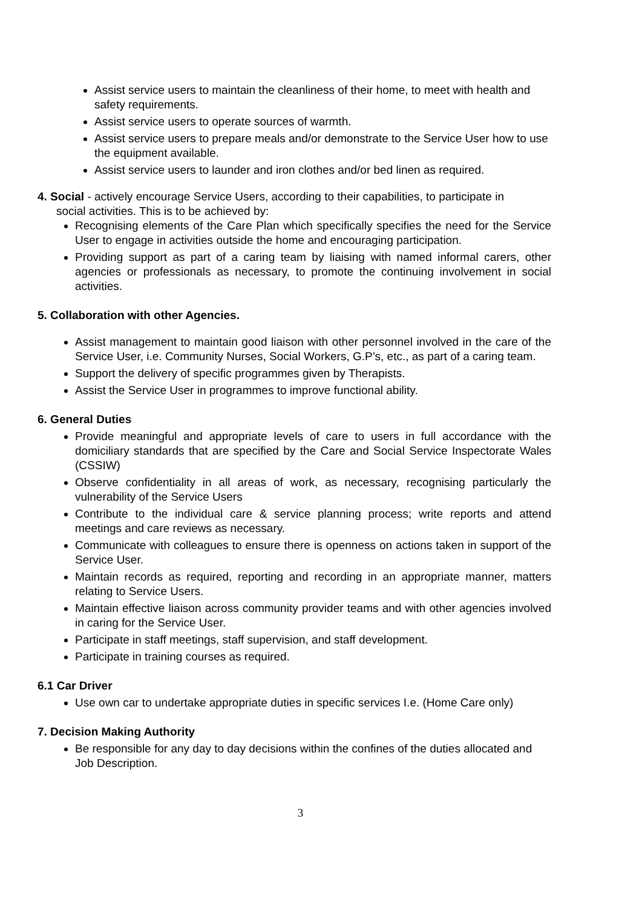Assist service users to maintain the cleanliness of their home, to meet with health and safety requirements.
Assist service users to operate sources of warmth.
Assist service users to prepare meals and/or demonstrate to the Service User how to use the equipment available.
Assist service users to launder and iron clothes and/or bed linen as required.
4. Social - actively encourage Service Users, according to their capabilities, to participate in
social activities. This is to be achieved by:
Recognising elements of the Care Plan which specifically specifies the need for the Service User to engage in activities outside the home and encouraging participation.
Providing support as part of a caring team by liaising with named informal carers, other agencies or professionals as necessary, to promote the continuing involvement in social activities.
5. Collaboration with other Agencies.
Assist management to maintain good liaison with other personnel involved in the care of the Service User, i.e. Community Nurses, Social Workers, G.P’s, etc., as part of a caring team.
Support the delivery of specific programmes given by Therapists.
Assist the Service User in programmes to improve functional ability.
6. General Duties
Provide meaningful and appropriate levels of care to users in full accordance with the domiciliary standards that are specified by the Care and Social Service Inspectorate Wales (CSSIW)
Observe confidentiality in all areas of work, as necessary, recognising particularly the vulnerability of the Service Users
Contribute to the individual care & service planning process; write reports and attend meetings and care reviews as necessary.
Communicate with colleagues to ensure there is openness on actions taken in support of the Service User.
Maintain records as required, reporting and recording in an appropriate manner, matters relating to Service Users.
Maintain effective liaison across community provider teams and with other agencies involved in caring for the Service User.
Participate in staff meetings, staff supervision, and staff development.
Participate in training courses as required.
6.1 Car Driver
Use own car to undertake appropriate duties in specific services I.e. (Home Care only)
7. Decision Making Authority
Be responsible for any day to day decisions within the confines of the duties allocated and Job Description.
3